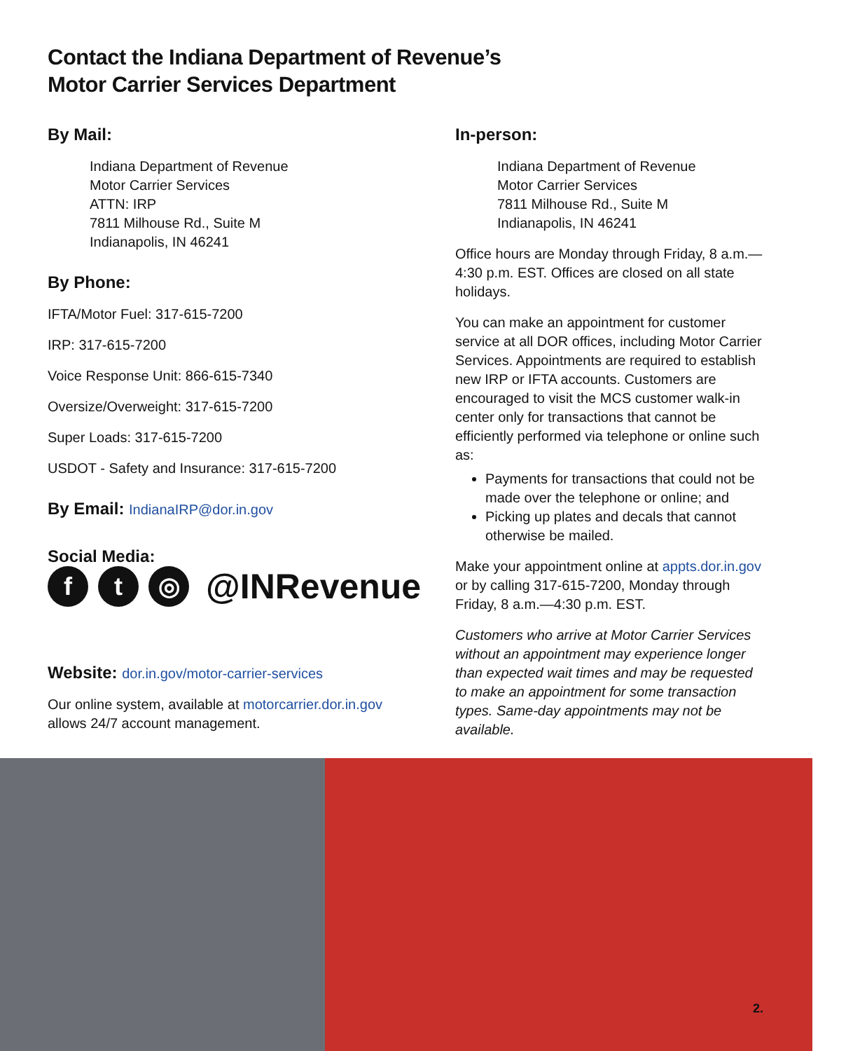Contact the Indiana Department of Revenue’s
Motor Carrier Services Department
By Mail:
Indiana Department of Revenue
Motor Carrier Services
ATTN: IRP
7811 Milhouse Rd., Suite M
Indianapolis, IN 46241
By Phone:
IFTA/Motor Fuel: 317-615-7200
IRP: 317-615-7200
Voice Response Unit: 866-615-7340
Oversize/Overweight: 317-615-7200
Super Loads: 317-615-7200
USDOT - Safety and Insurance: 317-615-7200
By Email: IndianaIRP@dor.in.gov
Social Media:
f t ◎
@INRevenue
Website: dor.in.gov/motor-carrier-services
Our online system, available at motorcarrier.dor.in.gov
allows 24/7 account management.
In-person:
Indiana Department of Revenue
Motor Carrier Services
7811 Milhouse Rd., Suite M
Indianapolis, IN 46241
Office hours are Monday through Friday, 8 a.m.—4:30 p.m. EST. Offices are closed on all state holidays.
You can make an appointment for customer service at all DOR offices, including Motor Carrier Services. Appointments are required to establish new IRP or IFTA accounts. Customers are encouraged to visit the MCS customer walk-in center only for transactions that cannot be efficiently performed via telephone or online such as:
Payments for transactions that could not be made over the telephone or online; and
Picking up plates and decals that cannot otherwise be mailed.
Make your appointment online at appts.dor.in.gov or by calling 317-615-7200, Monday through Friday, 8 a.m.—4:30 p.m. EST.
Customers who arrive at Motor Carrier Services without an appointment may experience longer than expected wait times and may be requested to make an appointment for some transaction types. Same-day appointments may not be available.
2.